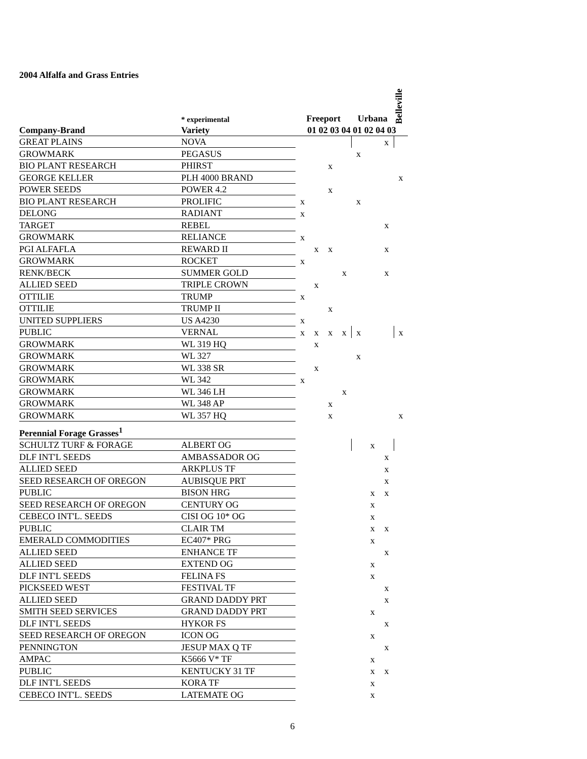2004 Alfalfa and Grass Entries
| | * experimental | Freeport | | | | Urbana | | | Belleville |
| --- | --- | --- | --- | --- | --- | --- | --- | --- | --- |
| Company-Brand | Variety | 01 02 03 04 01 02 04 03 | | | | | | | |
| GREAT PLAINS | NOVA | | | | | | | x | |
| GROWMARK | PEGASUS | | | | | x | | | |
| BIO PLANT RESEARCH | PHIRST | | | x | | | | | |
| GEORGE KELLER | PLH 4000 BRAND | | | | | | | | x |
| POWER SEEDS | POWER 4.2 | | | x | | | | | |
| BIO PLANT RESEARCH | PROLIFIC | x | | | | x | | | |
| DELONG | RADIANT | x | | | | | | | |
| TARGET | REBEL | | | | | | | x | |
| GROWMARK | RELIANCE | x | | | | | | | |
| PGI ALFAFLA | REWARD II | | x | x | | | | x | |
| GROWMARK | ROCKET | x | | | | | | | |
| RENK/BECK | SUMMER GOLD | | | | x | | | x | |
| ALLIED SEED | TRIPLE CROWN | | x | | | | | | |
| OTTILIE | TRUMP | x | | | | | | | |
| OTTILIE | TRUMP II | | | x | | | | | |
| UNITED SUPPLIERS | US A4230 | x | | | | | | | |
| PUBLIC | VERNAL | x | x | x | x | x | | | x |
| GROWMARK | WL 319 HQ | | x | | | | | | |
| GROWMARK | WL 327 | | | | | x | | | |
| GROWMARK | WL 338 SR | | x | | | | | | |
| GROWMARK | WL 342 | x | | | | | | | |
| GROWMARK | WL 346 LH | | | | x | | | | |
| GROWMARK | WL 348 AP | | | x | | | | | |
| GROWMARK | WL 357 HQ | | | x | | | | | x |
| Perennial Forage Grasses<sup>1</sup> | | | | | | | | | |
| SCHULTZ TURF & FORAGE | ALBERT OG | | | | | | x | | |
| DLF INT'L SEEDS | AMBASSADOR OG | | | | | | | x | |
| ALLIED SEED | ARKPLUS TF | | | | | | | x | |
| SEED RESEARCH OF OREGON | AUBISQUE PRT | | | | | | | x | |
| PUBLIC | BISON HRG | | | | | | x | x | |
| SEED RESEARCH OF OREGON | CENTURY OG | | | | | | x | | |
| CEBECO INT'L. SEEDS | CISI OG 10* OG | | | | | | x | | |
| PUBLIC | CLAIR TM | | | | | | x | x | |
| EMERALD COMMODITIES | EC407* PRG | | | | | | x | | |
| ALLIED SEED | ENHANCE TF | | | | | | | x | |
| ALLIED SEED | EXTEND OG | | | | | | x | | |
| DLF INT'L SEEDS | FELINA FS | | | | | | x | | |
| PICKSEED WEST | FESTIVAL TF | | | | | | | x | |
| ALLIED SEED | GRAND DADDY PRT | | | | | | | x | |
| SMITH SEED SERVICES | GRAND DADDY PRT | | | | | | x | | |
| DLF INT'L SEEDS | HYKOR FS | | | | | | | x | |
| SEED RESEARCH OF OREGON | ICON OG | | | | | | x | | |
| PENNINGTON | JESUP MAX Q TF | | | | | | | x | |
| AMPAC | K5666 V* TF | | | | | | x | | |
| PUBLIC | KENTUCKY 31 TF | | | | | | x | x | |
| DLF INT'L SEEDS | KORA TF | | | | | | x | | |
| CEBECO INT'L. SEEDS | LATEMATE OG | | | | | | x | | |
6